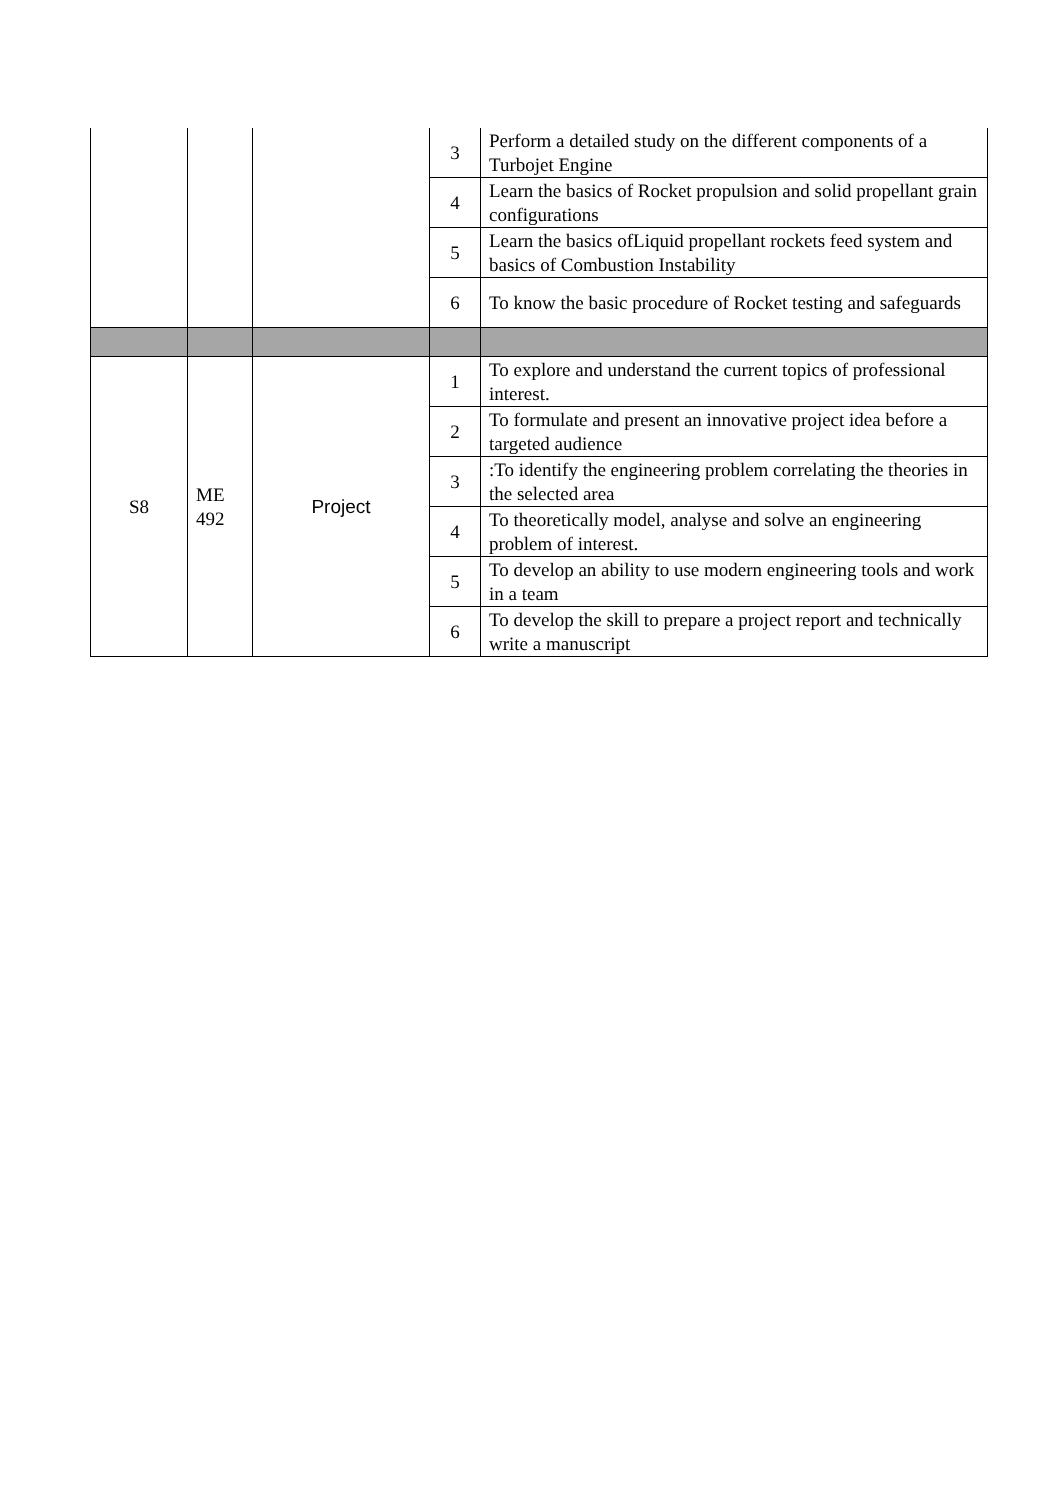| | | | 3 | Perform a detailed study on the different components of a Turbojet Engine |
| | | | 4 | Learn the basics of Rocket propulsion and solid propellant grain configurations |
| | | | 5 | Learn the basics ofLiquid propellant rockets feed system and basics of Combustion Instability |
| | | | 6 | To know the basic procedure of Rocket testing and safeguards |
| S8 | ME 492 | Project | 1 | To explore and understand the current topics of professional interest. |
| | | | 2 | To formulate and present an innovative project idea before a targeted audience |
| | | | 3 | :To identify the engineering problem correlating the theories in the selected area |
| | | | 4 | To theoretically model, analyse and solve an engineering problem of interest. |
| | | | 5 | To develop an ability to use modern engineering tools and work in a team |
| | | | 6 | To develop the skill to prepare a project report and technically write a manuscript |